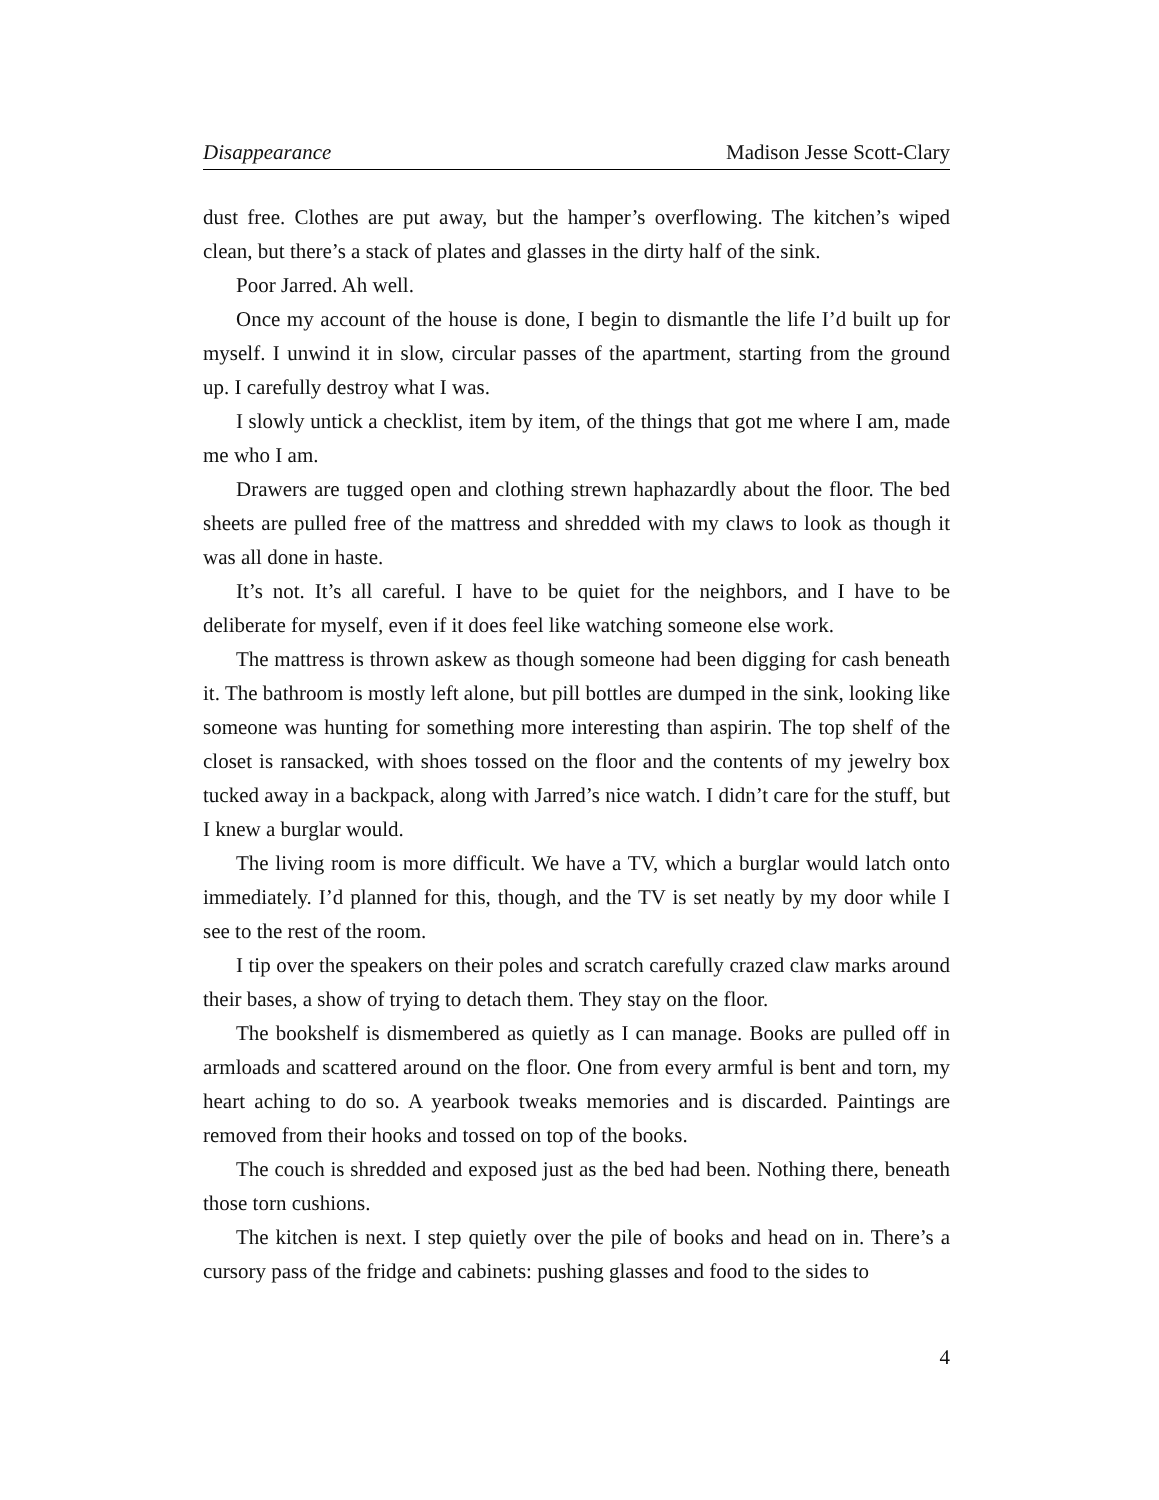Disappearance Madison Jesse Scott-Clary
dust free. Clothes are put away, but the hamper’s overflowing. The kitchen’s wiped clean, but there’s a stack of plates and glasses in the dirty half of the sink.
Poor Jarred. Ah well.
Once my account of the house is done, I begin to dismantle the life I’d built up for myself. I unwind it in slow, circular passes of the apartment, starting from the ground up. I carefully destroy what I was.
I slowly untick a checklist, item by item, of the things that got me where I am, made me who I am.
Drawers are tugged open and clothing strewn haphazardly about the floor. The bed sheets are pulled free of the mattress and shredded with my claws to look as though it was all done in haste.
It’s not. It’s all careful. I have to be quiet for the neighbors, and I have to be deliberate for myself, even if it does feel like watching someone else work.
The mattress is thrown askew as though someone had been digging for cash beneath it. The bathroom is mostly left alone, but pill bottles are dumped in the sink, looking like someone was hunting for something more interesting than aspirin. The top shelf of the closet is ransacked, with shoes tossed on the floor and the contents of my jewelry box tucked away in a backpack, along with Jarred’s nice watch. I didn’t care for the stuff, but I knew a burglar would.
The living room is more difficult. We have a TV, which a burglar would latch onto immediately. I’d planned for this, though, and the TV is set neatly by my door while I see to the rest of the room.
I tip over the speakers on their poles and scratch carefully crazed claw marks around their bases, a show of trying to detach them. They stay on the floor.
The bookshelf is dismembered as quietly as I can manage. Books are pulled off in armloads and scattered around on the floor. One from every armful is bent and torn, my heart aching to do so. A yearbook tweaks memories and is discarded. Paintings are removed from their hooks and tossed on top of the books.
The couch is shredded and exposed just as the bed had been. Nothing there, beneath those torn cushions.
The kitchen is next. I step quietly over the pile of books and head on in. There’s a cursory pass of the fridge and cabinets: pushing glasses and food to the sides to
4